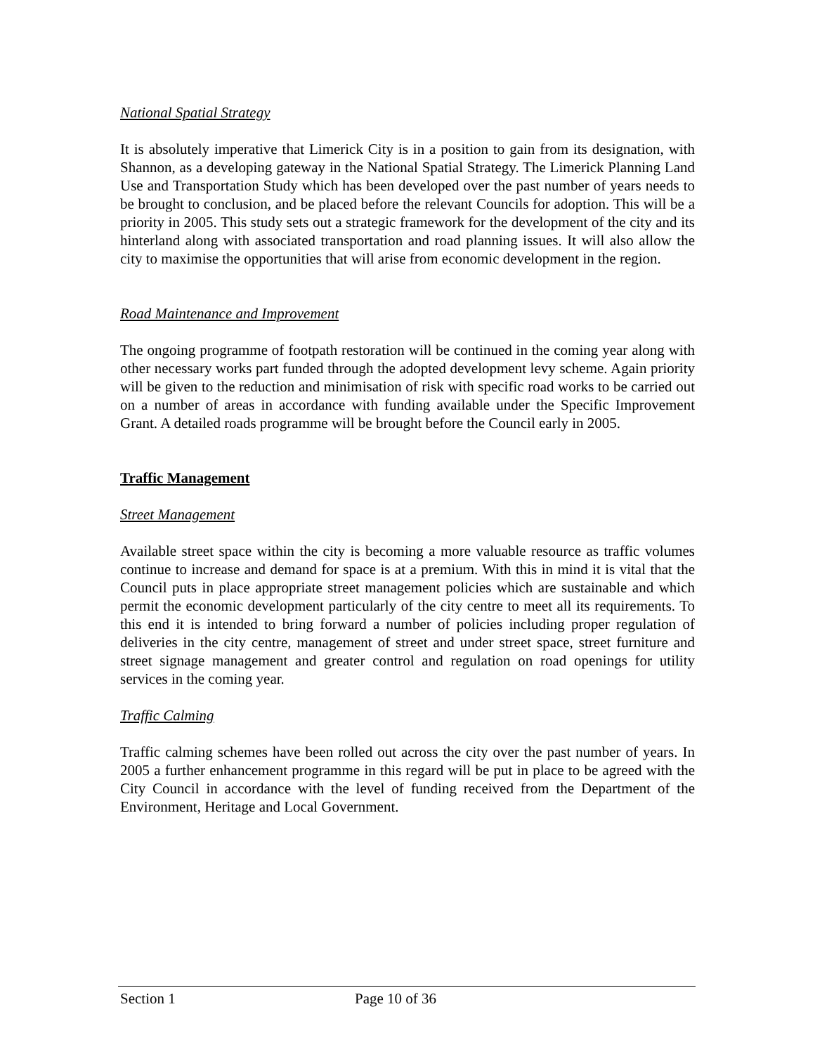National Spatial Strategy
It is absolutely imperative that Limerick City is in a position to gain from its designation, with Shannon, as a developing gateway in the National Spatial Strategy. The Limerick Planning Land Use and Transportation Study which has been developed over the past number of years needs to be brought to conclusion, and be placed before the relevant Councils for adoption. This will be a priority in 2005. This study sets out a strategic framework for the development of the city and its hinterland along with associated transportation and road planning issues. It will also allow the city to maximise the opportunities that will arise from economic development in the region.
Road Maintenance and Improvement
The ongoing programme of footpath restoration will be continued in the coming year along with other necessary works part funded through the adopted development levy scheme. Again priority will be given to the reduction and minimisation of risk with specific road works to be carried out on a number of areas in accordance with funding available under the Specific Improvement Grant. A detailed roads programme will be brought before the Council early in 2005.
Traffic Management
Street Management
Available street space within the city is becoming a more valuable resource as traffic volumes continue to increase and demand for space is at a premium. With this in mind it is vital that the Council puts in place appropriate street management policies which are sustainable and which permit the economic development particularly of the city centre to meet all its requirements. To this end it is intended to bring forward a number of policies including proper regulation of deliveries in the city centre, management of street and under street space, street furniture and street signage management and greater control and regulation on road openings for utility services in the coming year.
Traffic Calming
Traffic calming schemes have been rolled out across the city over the past number of years. In 2005 a further enhancement programme in this regard will be put in place to be agreed with the City Council in accordance with the level of funding received from the Department of the Environment, Heritage and Local Government.
Section 1 Page 10 of 36